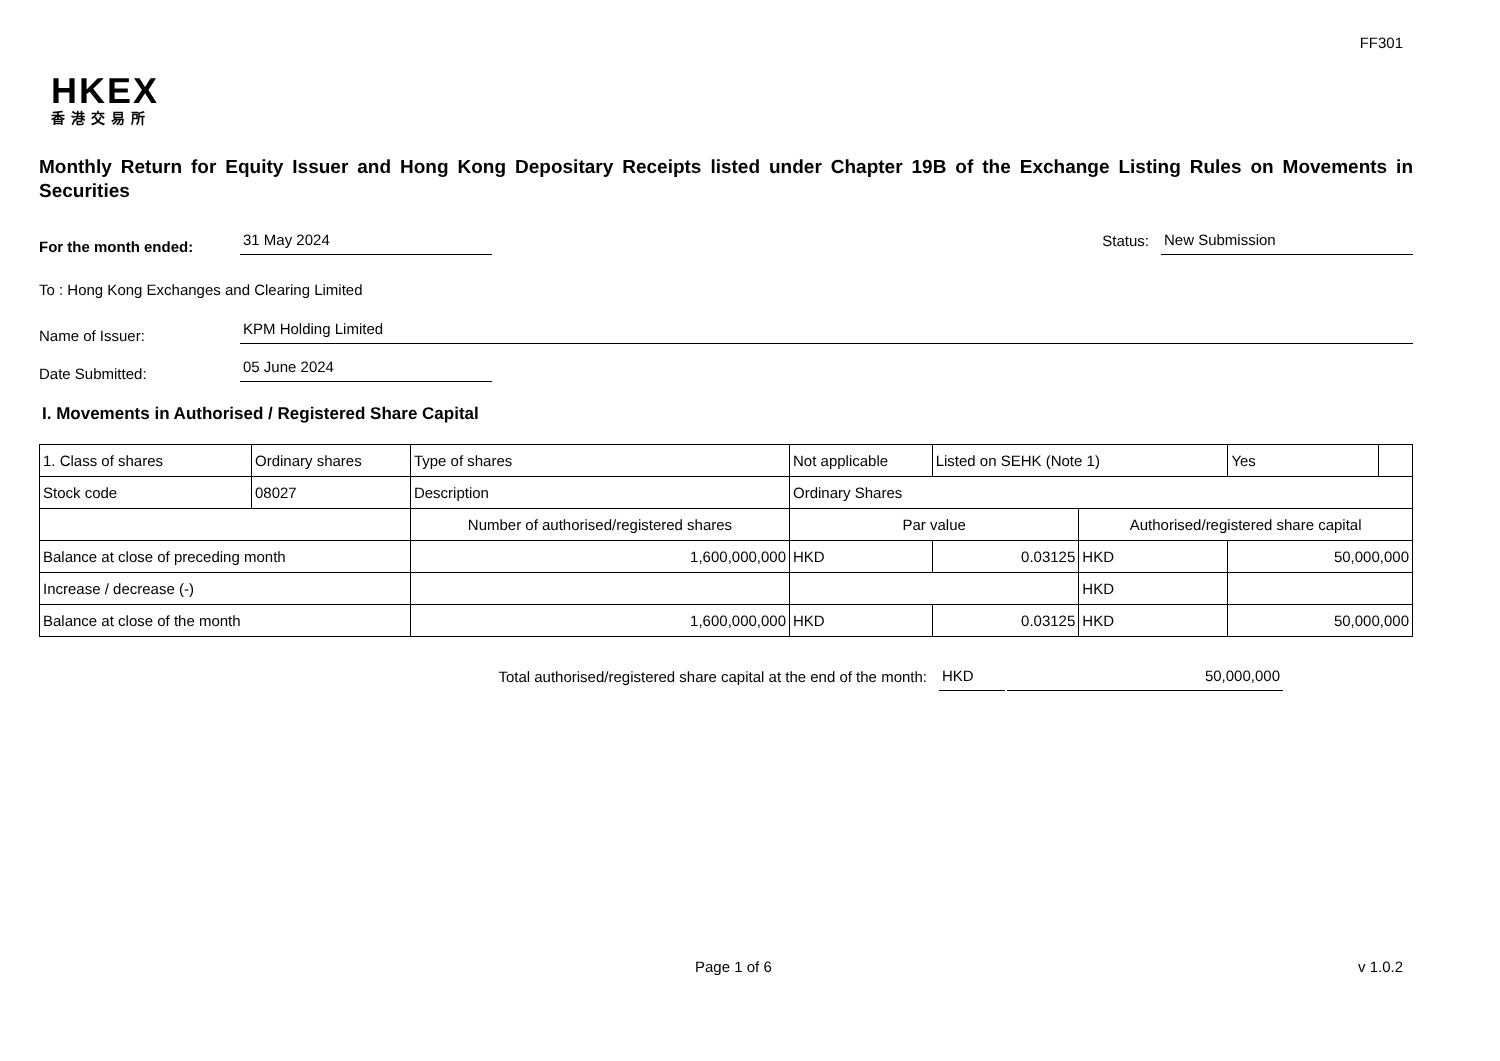FF301
HKEX
香港交易所
Monthly Return for Equity Issuer and Hong Kong Depositary Receipts listed under Chapter 19B of the Exchange Listing Rules on Movements in Securities
For the month ended: 31 May 2024 Status: New Submission
To : Hong Kong Exchanges and Clearing Limited
Name of Issuer: KPM Holding Limited
Date Submitted: 05 June 2024
I. Movements in Authorised / Registered Share Capital
| 1. Class of shares | Ordinary shares | | Type of shares | Not applicable | | Listed on SEHK (Note 1) | | Yes | |
| Stock code | 08027 | | Description | Ordinary Shares | | | | | |
| | | Number of authorised/registered shares | | | Par value | | Authorised/registered share capital | | |
| Balance at close of preceding month | | 1,600,000,000 | | | HKD | 0.03125 | HKD | 50,000,000 | |
| Increase / decrease (-) | | | | | | | HKD | | |
| Balance at close of the month | | 1,600,000,000 | | | HKD | 0.03125 | HKD | 50,000,000 | |
Total authorised/registered share capital at the end of the month: HKD 50,000,000
Page 1 of 6 v 1.0.2